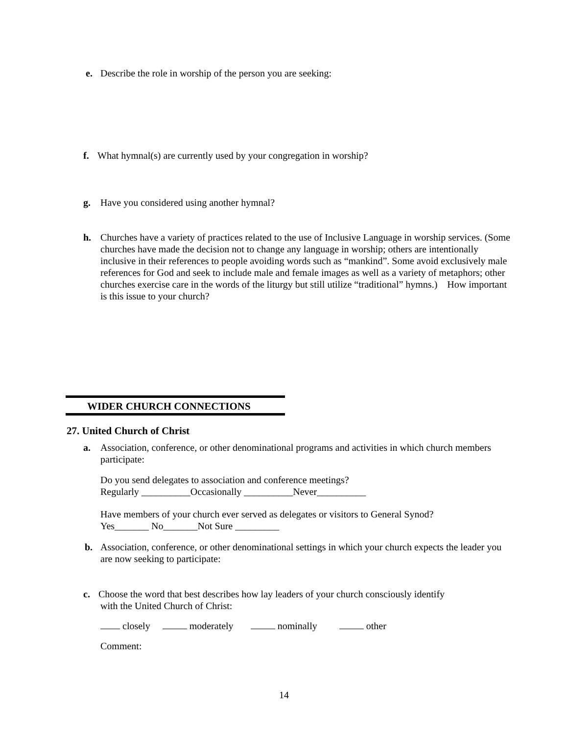e. Describe the role in worship of the person you are seeking:
f. What hymnal(s) are currently used by your congregation in worship?
g. Have you considered using another hymnal?
h. Churches have a variety of practices related to the use of Inclusive Language in worship services. (Some churches have made the decision not to change any language in worship; others are intentionally inclusive in their references to people avoiding words such as “mankind”. Some avoid exclusively male references for God and seek to include male and female images as well as a variety of metaphors; other churches exercise care in the words of the liturgy but still utilize “traditional” hymns.) How important is this issue to your church?
WIDER CHURCH CONNECTIONS
27. United Church of Christ
a. Association, conference, or other denominational programs and activities in which church members participate:
Do you send delegates to association and conference meetings?
Regularly __________Occasionally __________Never__________
Have members of your church ever served as delegates or visitors to General Synod?
Yes_______ No_______Not Sure _________
b. Association, conference, or other denominational settings in which your church expects the leader you are now seeking to participate:
c. Choose the word that best describes how lay leaders of your church consciously identify
with the United Church of Christ:
closely moderately nominally other
Comment:
14